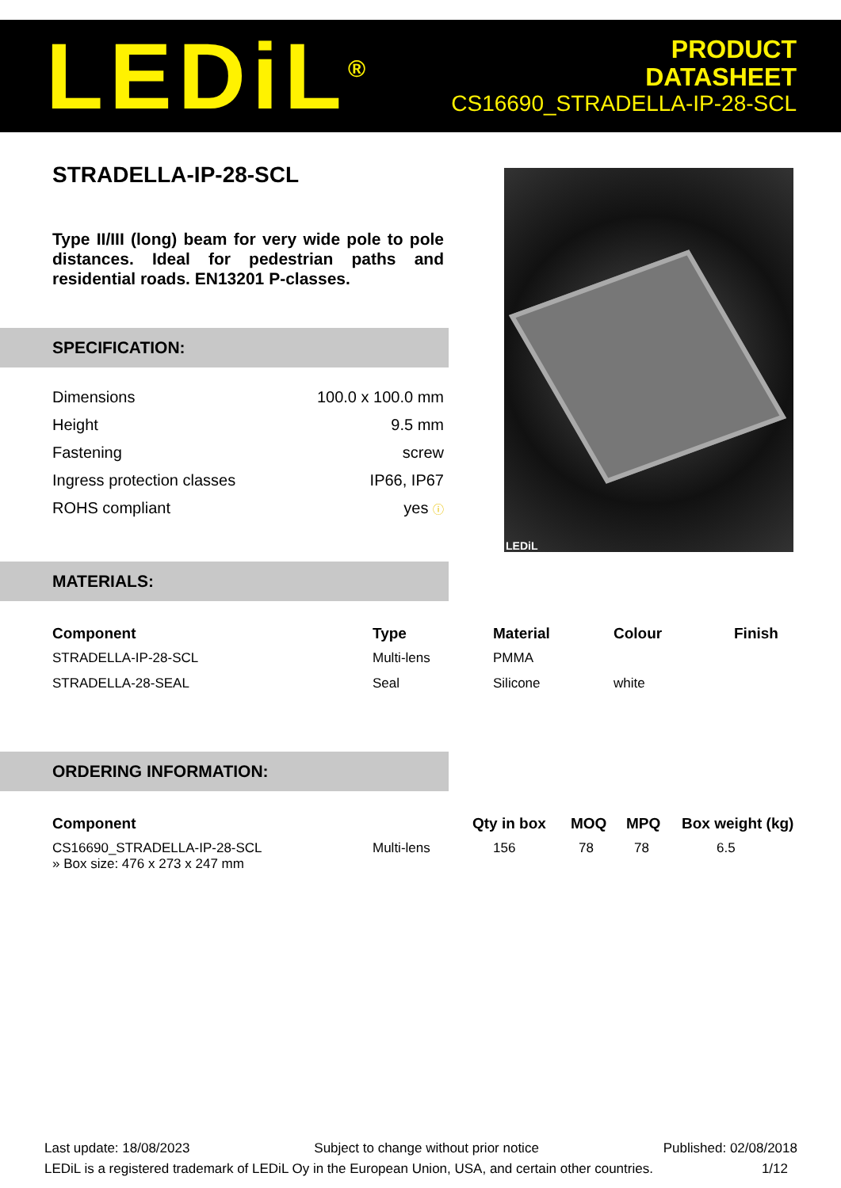LEDiL<sup>®</sup>
PRODUCT
DATASHEET
CS16690_STRADELLA-IP-28-SCL
LEDiL
STRADELLA-IP-28-SCL
Type II/III (long) beam for very wide pole to pole distances. Ideal for pedestrian paths and residential roads. EN13201 P-classes.
SPECIFICATION:
| Dimensions | 100.0 x 100.0 mm |
| Height | 9.5 mm |
| Fastening | screw |
| Ingress protection classes | IP66, IP67 |
| ROHS compliant | yes ⓘ |
MATERIALS:
| Component | Type | Material | Colour | Finish |
| --- | --- | --- | --- | --- |
| STRADELLA-IP-28-SCL | Multi-lens | PMMA | | |
| STRADELLA-28-SEAL | Seal | Silicone | white | |
ORDERING INFORMATION:
| Component | | Qty in box | MOQ | MPQ | Box weight (kg) |
| --- | --- | --- | --- | --- | --- |
| CS16690_STRADELLA-IP-28-SCL » Box size: 476 x 273 x 247 mm | Multi-lens | 156 | 78 | 78 | 6.5 |
Last update: 18/08/2023 Subject to change without prior notice Published: 02/08/2018
LEDiL is a registered trademark of LEDiL Oy in the European Union, USA, and certain other countries. 1/12